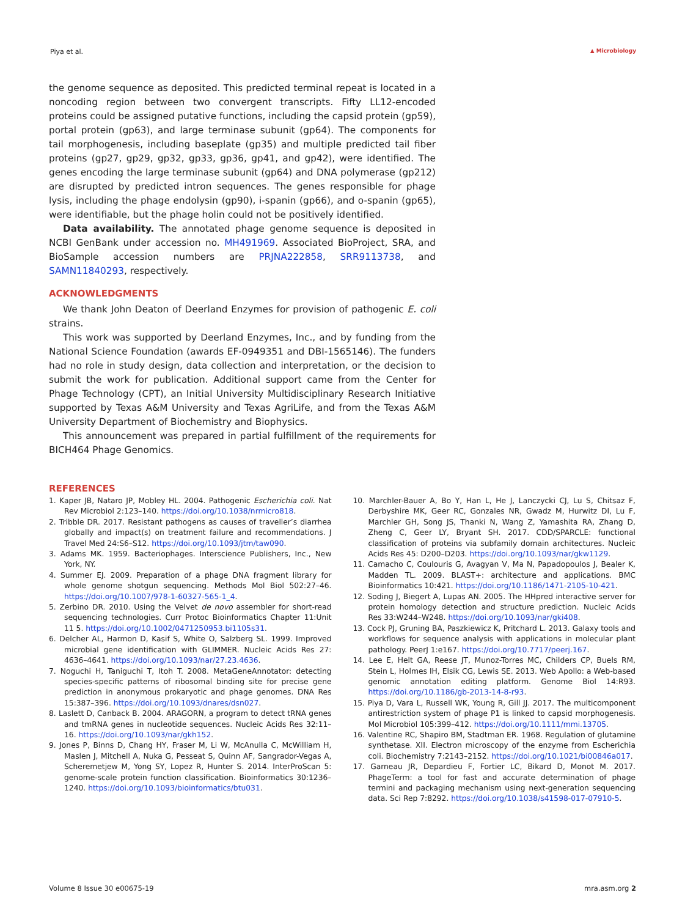Piya et al. ▲ Microbiology
the genome sequence as deposited. This predicted terminal repeat is located in a noncoding region between two convergent transcripts. Fifty LL12-encoded proteins could be assigned putative functions, including the capsid protein (gp59), portal protein (gp63), and large terminase subunit (gp64). The components for tail morphogenesis, including baseplate (gp35) and multiple predicted tail fiber proteins (gp27, gp29, gp32, gp33, gp36, gp41, and gp42), were identified. The genes encoding the large terminase subunit (gp64) and DNA polymerase (gp212) are disrupted by predicted intron sequences. The genes responsible for phage lysis, including the phage endolysin (gp90), i-spanin (gp66), and o-spanin (gp65), were identifiable, but the phage holin could not be positively identified.
Data availability. The annotated phage genome sequence is deposited in NCBI GenBank under accession no. MH491969. Associated BioProject, SRA, and BioSample accession numbers are PRJNA222858, SRR9113738, and SAMN11840293, respectively.
ACKNOWLEDGMENTS
We thank John Deaton of Deerland Enzymes for provision of pathogenic E. coli strains.
This work was supported by Deerland Enzymes, Inc., and by funding from the National Science Foundation (awards EF-0949351 and DBI-1565146). The funders had no role in study design, data collection and interpretation, or the decision to submit the work for publication. Additional support came from the Center for Phage Technology (CPT), an Initial University Multidisciplinary Research Initiative supported by Texas A&M University and Texas AgriLife, and from the Texas A&M University Department of Biochemistry and Biophysics.
This announcement was prepared in partial fulfillment of the requirements for BICH464 Phage Genomics.
REFERENCES
1. Kaper JB, Nataro JP, Mobley HL. 2004. Pathogenic Escherichia coli. Nat Rev Microbiol 2:123–140. https://doi.org/10.1038/nrmicro818.
2. Tribble DR. 2017. Resistant pathogens as causes of traveller’s diarrhea globally and impact(s) on treatment failure and recommendations. J Travel Med 24:S6–S12. https://doi.org/10.1093/jtm/taw090.
3. Adams MK. 1959. Bacteriophages. Interscience Publishers, Inc., New York, NY.
4. Summer EJ. 2009. Preparation of a phage DNA fragment library for whole genome shotgun sequencing. Methods Mol Biol 502:27–46. https://doi.org/10.1007/978-1-60327-565-1_4.
5. Zerbino DR. 2010. Using the Velvet de novo assembler for short-read sequencing technologies. Curr Protoc Bioinformatics Chapter 11:Unit 11 5. https://doi.org/10.1002/0471250953.bi1105s31.
6. Delcher AL, Harmon D, Kasif S, White O, Salzberg SL. 1999. Improved microbial gene identification with GLIMMER. Nucleic Acids Res 27: 4636–4641. https://doi.org/10.1093/nar/27.23.4636.
7. Noguchi H, Taniguchi T, Itoh T. 2008. MetaGeneAnnotator: detecting species-specific patterns of ribosomal binding site for precise gene prediction in anonymous prokaryotic and phage genomes. DNA Res 15:387–396. https://doi.org/10.1093/dnares/dsn027.
8. Laslett D, Canback B. 2004. ARAGORN, a program to detect tRNA genes and tmRNA genes in nucleotide sequences. Nucleic Acids Res 32:11–16. https://doi.org/10.1093/nar/gkh152.
9. Jones P, Binns D, Chang HY, Fraser M, Li W, McAnulla C, McWilliam H, Maslen J, Mitchell A, Nuka G, Pesseat S, Quinn AF, Sangrador-Vegas A, Scheremetjew M, Yong SY, Lopez R, Hunter S. 2014. InterProScan 5: genome-scale protein function classification. Bioinformatics 30:1236–1240. https://doi.org/10.1093/bioinformatics/btu031.
10. Marchler-Bauer A, Bo Y, Han L, He J, Lanczycki CJ, Lu S, Chitsaz F, Derbyshire MK, Geer RC, Gonzales NR, Gwadz M, Hurwitz DI, Lu F, Marchler GH, Song JS, Thanki N, Wang Z, Yamashita RA, Zhang D, Zheng C, Geer LY, Bryant SH. 2017. CDD/SPARCLE: functional classification of proteins via subfamily domain architectures. Nucleic Acids Res 45: D200–D203. https://doi.org/10.1093/nar/gkw1129.
11. Camacho C, Coulouris G, Avagyan V, Ma N, Papadopoulos J, Bealer K, Madden TL. 2009. BLAST+: architecture and applications. BMC Bioinformatics 10:421. https://doi.org/10.1186/1471-2105-10-421.
12. Soding J, Biegert A, Lupas AN. 2005. The HHpred interactive server for protein homology detection and structure prediction. Nucleic Acids Res 33:W244–W248. https://doi.org/10.1093/nar/gki408.
13. Cock PJ, Gruning BA, Paszkiewicz K, Pritchard L. 2013. Galaxy tools and workflows for sequence analysis with applications in molecular plant pathology. PeerJ 1:e167. https://doi.org/10.7717/peerj.167.
14. Lee E, Helt GA, Reese JT, Munoz-Torres MC, Childers CP, Buels RM, Stein L, Holmes IH, Elsik CG, Lewis SE. 2013. Web Apollo: a Web-based genomic annotation editing platform. Genome Biol 14:R93. https://doi.org/10.1186/gb-2013-14-8-r93.
15. Piya D, Vara L, Russell WK, Young R, Gill JJ. 2017. The multicomponent antirestriction system of phage P1 is linked to capsid morphogenesis. Mol Microbiol 105:399–412. https://doi.org/10.1111/mmi.13705.
16. Valentine RC, Shapiro BM, Stadtman ER. 1968. Regulation of glutamine synthetase. XII. Electron microscopy of the enzyme from Escherichia coli. Biochemistry 7:2143–2152. https://doi.org/10.1021/bi00846a017.
17. Garneau JR, Depardieu F, Fortier LC, Bikard D, Monot M. 2017. PhageTerm: a tool for fast and accurate determination of phage termini and packaging mechanism using next-generation sequencing data. Sci Rep 7:8292. https://doi.org/10.1038/s41598-017-07910-5.
Volume 8 Issue 30 e00675-19 mra.asm.org 2